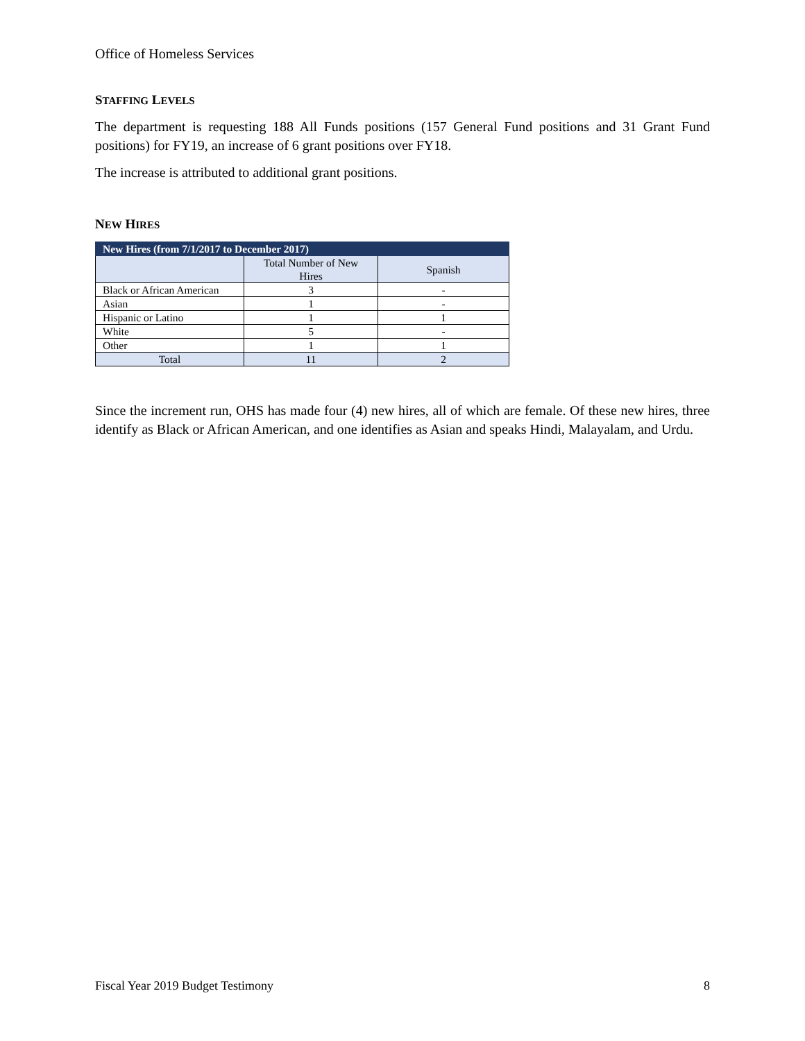Office of Homeless Services
STAFFING LEVELS
The department is requesting 188 All Funds positions (157 General Fund positions and 31 Grant Fund positions) for FY19, an increase of 6 grant positions over FY18.
The increase is attributed to additional grant positions.
NEW HIRES
| New Hires (from 7/1/2017 to December 2017) | | |
| --- | --- | --- |
| | Total Number of New Hires | Spanish |
| Black or African American | 3 | - |
| Asian | 1 | - |
| Hispanic or Latino | 1 | 1 |
| White | 5 | - |
| Other | 1 | 1 |
| Total | 11 | 2 |
Since the increment run, OHS has made four (4) new hires, all of which are female. Of these new hires, three identify as Black or African American, and one identifies as Asian and speaks Hindi, Malayalam, and Urdu.
Fiscal Year 2019 Budget Testimony 8